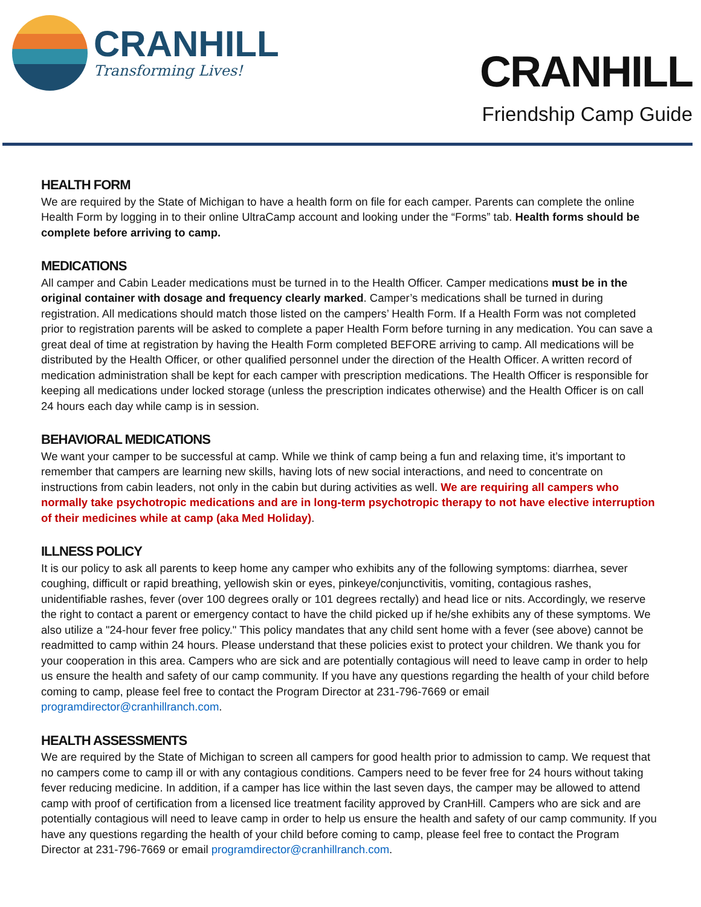CRANHILL
Transforming Lives!
CRANHILL
Friendship Camp Guide
HEALTH FORM
We are required by the State of Michigan to have a health form on file for each camper. Parents can complete the online Health Form by logging in to their online UltraCamp account and looking under the “Forms” tab. Health forms should be complete before arriving to camp.
MEDICATIONS
All camper and Cabin Leader medications must be turned in to the Health Officer. Camper medications must be in the original container with dosage and frequency clearly marked. Camper’s medications shall be turned in during registration. All medications should match those listed on the campers’ Health Form. If a Health Form was not completed prior to registration parents will be asked to complete a paper Health Form before turning in any medication. You can save a great deal of time at registration by having the Health Form completed BEFORE arriving to camp. All medications will be distributed by the Health Officer, or other qualified personnel under the direction of the Health Officer. A written record of medication administration shall be kept for each camper with prescription medications. The Health Officer is responsible for keeping all medications under locked storage (unless the prescription indicates otherwise) and the Health Officer is on call 24 hours each day while camp is in session.
BEHAVIORAL MEDICATIONS
We want your camper to be successful at camp. While we think of camp being a fun and relaxing time, it’s important to remember that campers are learning new skills, having lots of new social interactions, and need to concentrate on instructions from cabin leaders, not only in the cabin but during activities as well. We are requiring all campers who normally take psychotropic medications and are in long-term psychotropic therapy to not have elective interruption of their medicines while at camp (aka Med Holiday).
ILLNESS POLICY
It is our policy to ask all parents to keep home any camper who exhibits any of the following symptoms: diarrhea, sever coughing, difficult or rapid breathing, yellowish skin or eyes, pinkeye/conjunctivitis, vomiting, contagious rashes, unidentifiable rashes, fever (over 100 degrees orally or 101 degrees rectally) and head lice or nits. Accordingly, we reserve the right to contact a parent or emergency contact to have the child picked up if he/she exhibits any of these symptoms. We also utilize a "24-hour fever free policy." This policy mandates that any child sent home with a fever (see above) cannot be readmitted to camp within 24 hours. Please understand that these policies exist to protect your children. We thank you for your cooperation in this area. Campers who are sick and are potentially contagious will need to leave camp in order to help us ensure the health and safety of our camp community. If you have any questions regarding the health of your child before coming to camp, please feel free to contact the Program Director at 231-796-7669 or email programdirector@cranhillranch.com.
HEALTH ASSESSMENTS
We are required by the State of Michigan to screen all campers for good health prior to admission to camp. We request that no campers come to camp ill or with any contagious conditions. Campers need to be fever free for 24 hours without taking fever reducing medicine. In addition, if a camper has lice within the last seven days, the camper may be allowed to attend camp with proof of certification from a licensed lice treatment facility approved by CranHill. Campers who are sick and are potentially contagious will need to leave camp in order to help us ensure the health and safety of our camp community. If you have any questions regarding the health of your child before coming to camp, please feel free to contact the Program Director at 231-796-7669 or email programdirector@cranhillranch.com.